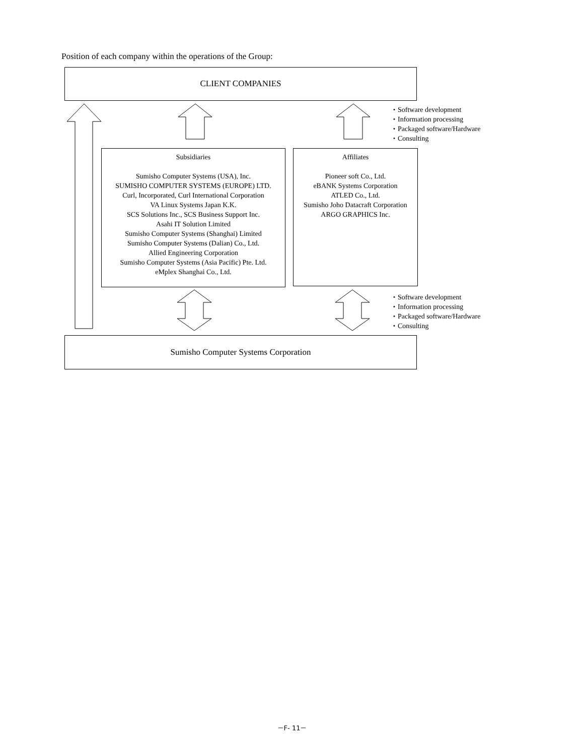Position of each company within the operations of the Group:
CLIENT COMPANIES
・Software development
・Information processing
・Packaged software/Hardware
・Consulting
Subsidiaries
Sumisho Computer Systems (USA), Inc.
SUMISHO COMPUTER SYSTEMS (EUROPE) LTD.
Curl, Incorporated, Curl International Corporation
VA Linux Systems Japan K.K.
SCS Solutions Inc., SCS Business Support Inc.
Asahi IT Solution Limited
Sumisho Computer Systems (Shanghai) Limited
Sumisho Computer Systems (Dalian) Co., Ltd.
Allied Engineering Corporation
Sumisho Computer Systems (Asia Pacific) Pte. Ltd.
eMplex Shanghai Co., Ltd.
Affiliates
Pioneer soft Co., Ltd.
eBANK Systems Corporation
ATLED Co., Ltd.
Sumisho Joho Datacraft Corporation
ARGO GRAPHICS Inc.
・Software development
・Information processing
・Packaged software/Hardware
・Consulting
Sumisho Computer Systems Corporation
－F- 11－